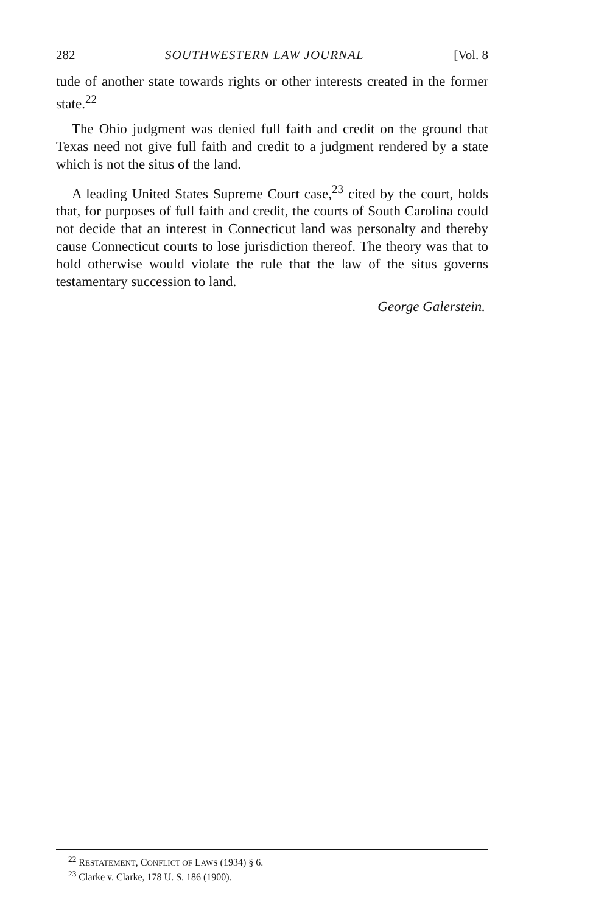282 SOUTHWESTERN LAW JOURNAL [Vol. 8
tude of another state towards rights or other interests created in the former state.<sup>22</sup>
The Ohio judgment was denied full faith and credit on the ground that Texas need not give full faith and credit to a judgment rendered by a state which is not the situs of the land.
A leading United States Supreme Court case,<sup>23</sup> cited by the court, holds that, for purposes of full faith and credit, the courts of South Carolina could not decide that an interest in Connecticut land was personalty and thereby cause Connecticut courts to lose jurisdiction thereof. The theory was that to hold otherwise would violate the rule that the law of the situs governs testamentary succession to land.
George Galerstein.
<sup>22</sup> RESTATEMENT, CONFLICT OF LAWS (1934) § 6.
<sup>23</sup> Clarke v. Clarke, 178 U. S. 186 (1900).